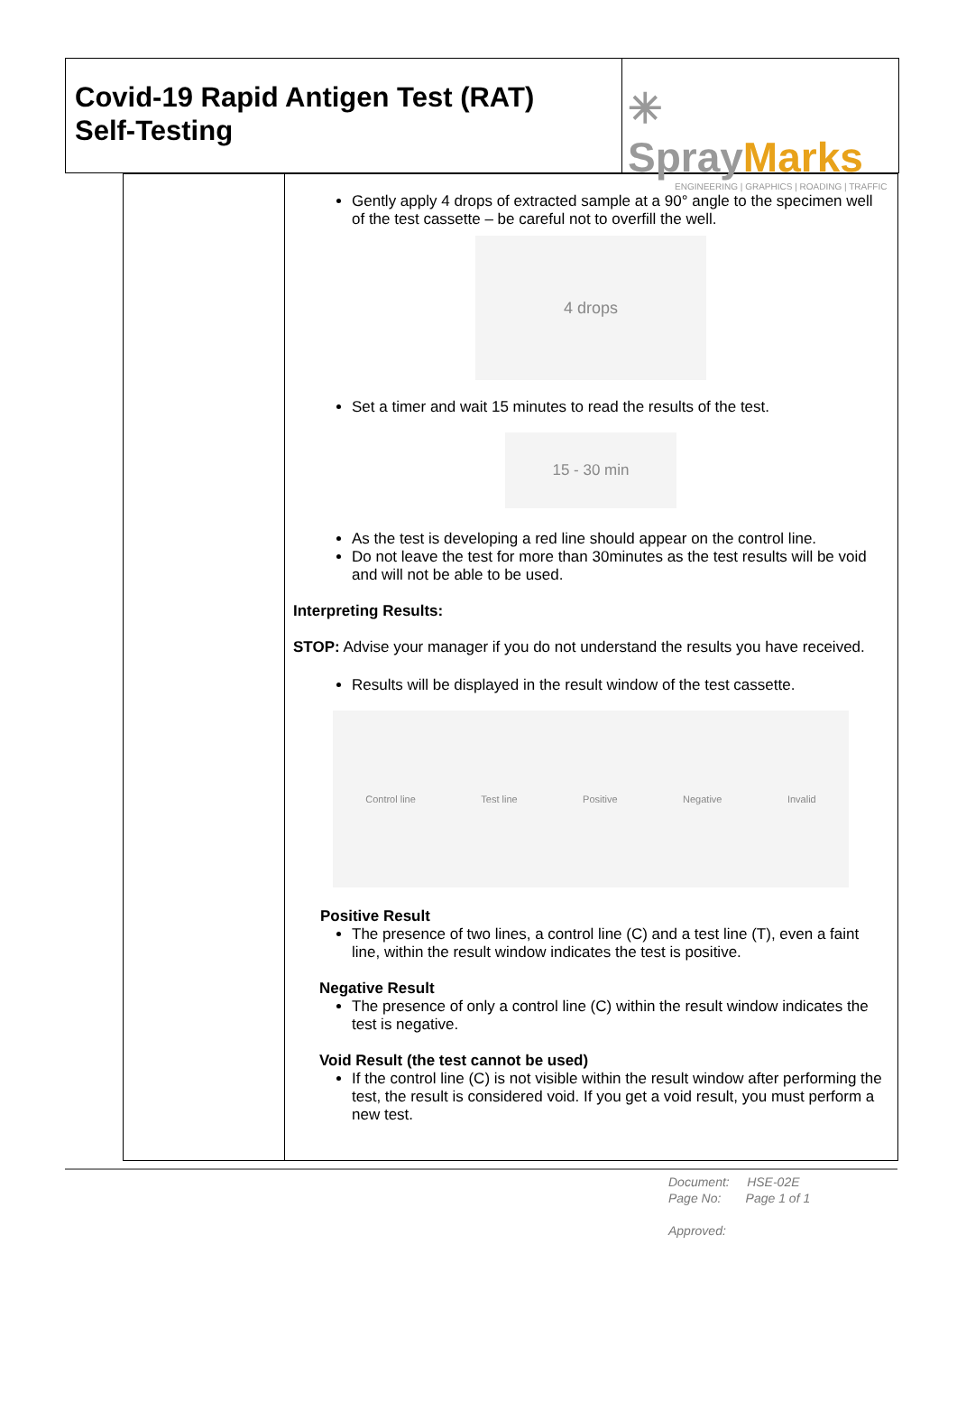Covid-19 Rapid Antigen Test (RAT)
Self-Testing
✳ SprayMarks
ENGINEERING | GRAPHICS | ROADING | TRAFFIC
| | Gently apply 4 drops of extracted sample at a 90° angle to the specimen well of the test cassette – be careful not to overfill the well. 4 drops Set a timer and wait 15 minutes to read the results of the test. 15 - 30 min As the test is developing a red line should appear on the control line. Do not leave the test for more than 30minutes as the test results will be void and will not be able to be used. Interpreting Results: STOP: Advise your manager if you do not understand the results you have received. Results will be displayed in the result window of the test cassette. Control line Test line Positive Negative Invalid Positive Result The presence of two lines, a control line (C) and a test line (T), even a faint line, within the result window indicates the test is positive. Negative Result The presence of only a control line (C) within the result window indicates the test is negative. Void Result (the test cannot be used) If the control line (C) is not visible within the result window after performing the test, the result is considered void. If you get a void result, you must perform a new test. |
Document: HSE-02E
Page No: Page 1 of 1
Approved: